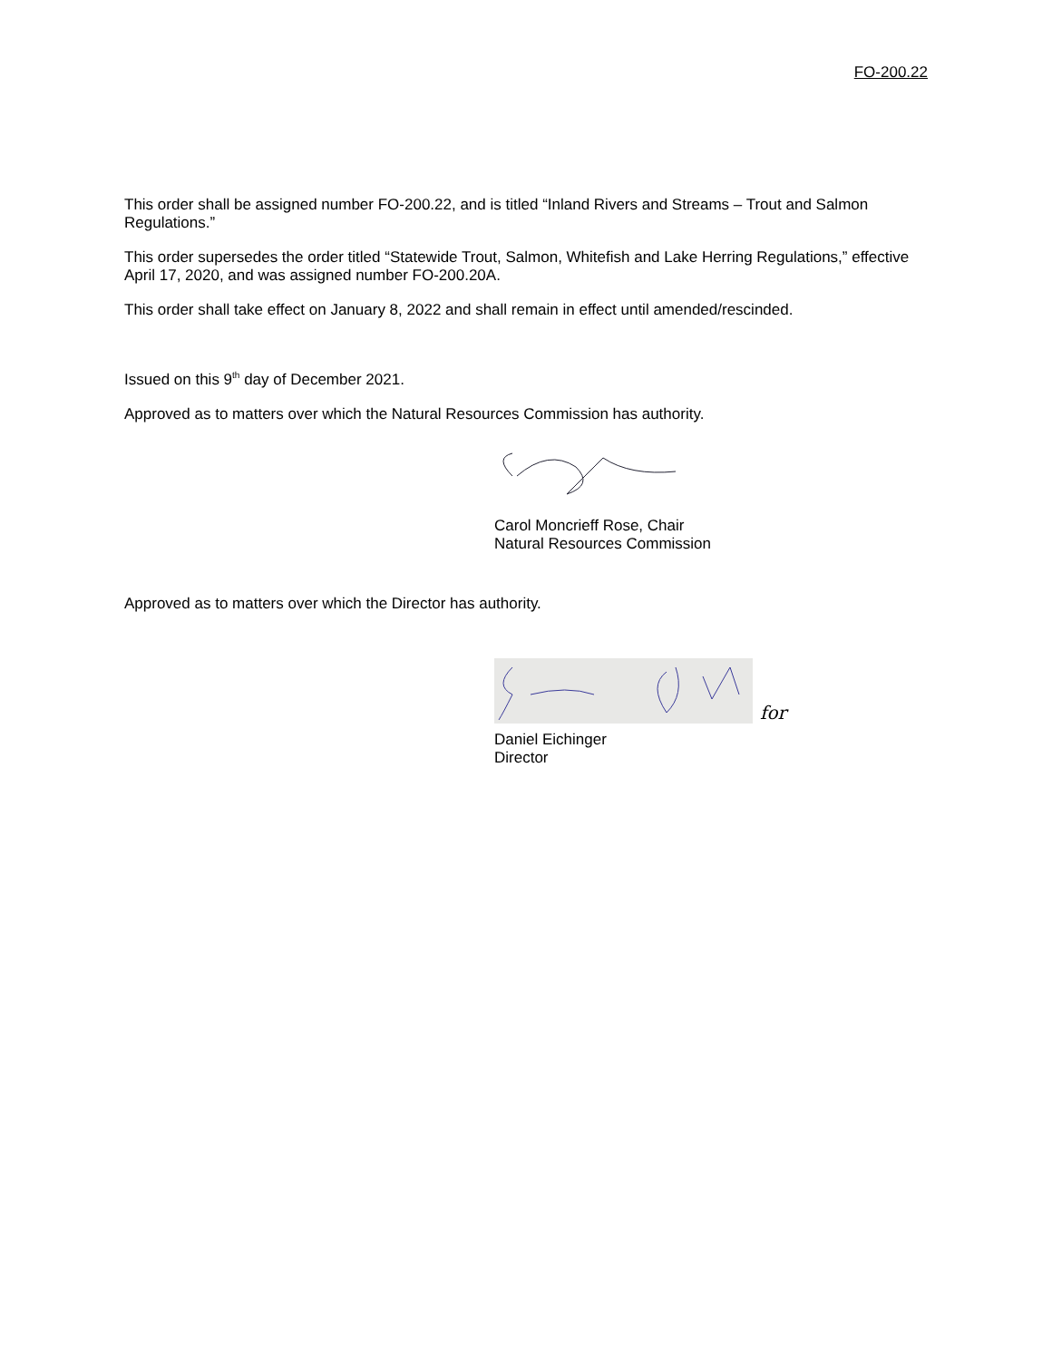FO-200.22
This order shall be assigned number FO-200.22, and is titled “Inland Rivers and Streams – Trout and Salmon Regulations.”
This order supersedes the order titled “Statewide Trout, Salmon, Whitefish and Lake Herring Regulations,” effective April 17, 2020, and was assigned number FO-200.20A.
This order shall take effect on January 8, 2022 and shall remain in effect until amended/rescinded.
Issued on this 9<sup>th</sup> day of December 2021.
Approved as to matters over which the Natural Resources Commission has authority.
Carol Moncrieff Rose, Chair
Natural Resources Commission
Approved as to matters over which the Director has authority.
for
Daniel Eichinger
Director